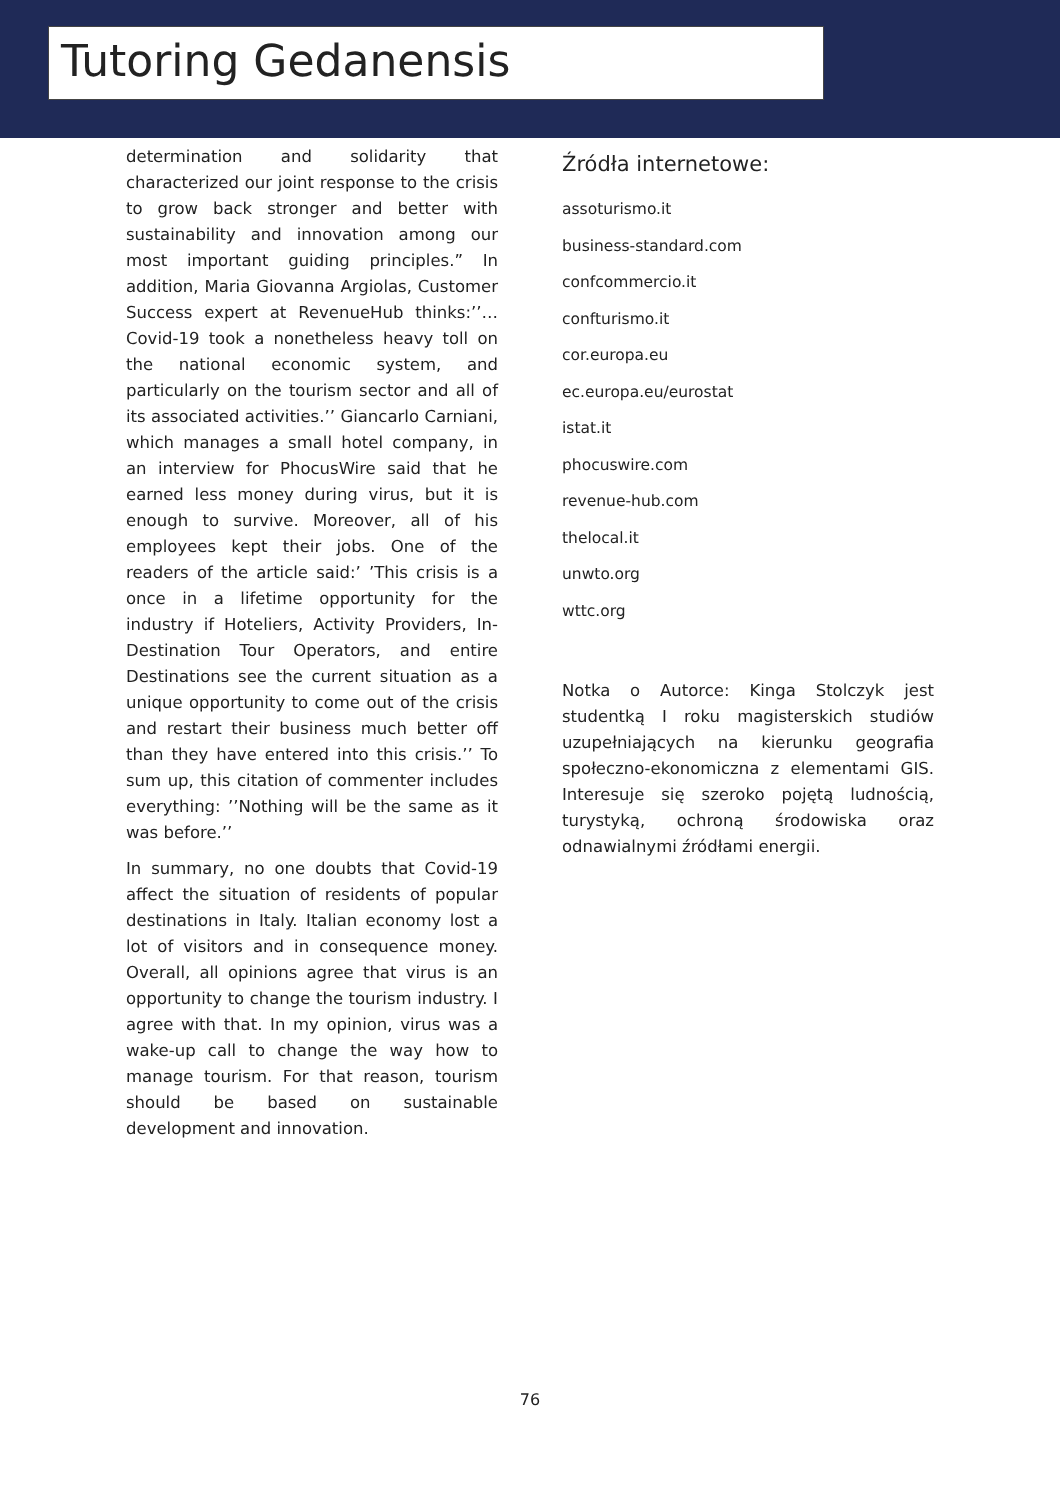Tutoring Gedanensis
determination and solidarity that characterized our joint response to the crisis to grow back stronger and better with sustainability and innovation among our most important guiding principles.” In addition, Maria Giovanna Argiolas, Customer Success expert at RevenueHub thinks:’’…Covid-19 took a nonetheless heavy toll on the national economic system, and particularly on the tourism sector and all of its associated activities.’’ Giancarlo Carniani, which manages a small hotel company, in an interview for PhocusWire said that he earned less money during virus, but it is enough to survive. Moreover, all of his employees kept their jobs. One of the readers of the article said:’ ’This crisis is a once in a lifetime opportunity for the industry if Hoteliers, Activity Providers, In-Destination Tour Operators, and entire Destinations see the current situation as a unique opportunity to come out of the crisis and restart their business much better off than they have entered into this crisis.’’ To sum up, this citation of commenter includes everything: ’’Nothing will be the same as it was before.’’
In summary, no one doubts that Covid-19 affect the situation of residents of popular destinations in Italy. Italian economy lost a lot of visitors and in consequence money. Overall, all opinions agree that virus is an opportunity to change the tourism industry. I agree with that. In my opinion, virus was a wake-up call to change the way how to manage tourism. For that reason, tourism should be based on sustainable development and innovation.
Źródła internetowe:
assoturismo.it
business-standard.com
confcommercio.it
confturismo.it
cor.europa.eu
ec.europa.eu/eurostat
istat.it
phocuswire.com
revenue-hub.com
thelocal.it
unwto.org
wttc.org
Notka o Autorce: Kinga Stolczyk jest studentką I roku magisterskich studiów uzupełniających na kierunku geografia społeczno-ekonomiczna z elementami GIS. Interesuje się szeroko pojętą ludnością, turystyką, ochroną środowiska oraz odnawialnymi źródłami energii.
76